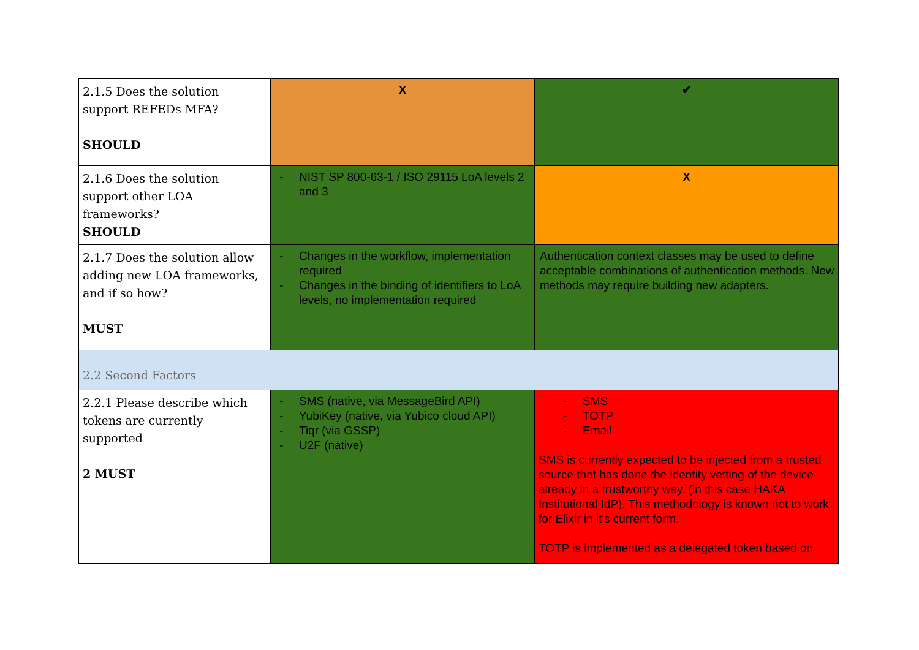| 2.1.5 Does the solution support REFEDs MFA? SHOULD | X | ✔ |
| 2.1.6 Does the solution support other LOA frameworks? SHOULD | - NIST SP 800-63-1 / ISO 29115 LoA levels 2 and 3 | X |
| 2.1.7 Does the solution allow adding new LOA frameworks, and if so how? MUST | - Changes in the workflow, implementation required - Changes in the binding of identifiers to LoA levels, no implementation required | Authentication context classes may be used to define acceptable combinations of authentication methods. New methods may require building new adapters. |
| 2.2 Second Factors | | |
| 2.2.1 Please describe which tokens are currently supported 2 MUST | - SMS (native, via MessageBird API) - YubiKey (native, via Yubico cloud API) - Tiqr (via GSSP) - U2F (native) | - SMS - TOTP - Email SMS is currently expected to be injected from a trusted source that has done the identity vetting of the device already in a trustworthy way. (in this case HAKA Institutional IdP). This methodology is known not to work for Elixir in it's current form. TOTP is implemented as a delegated token based on |